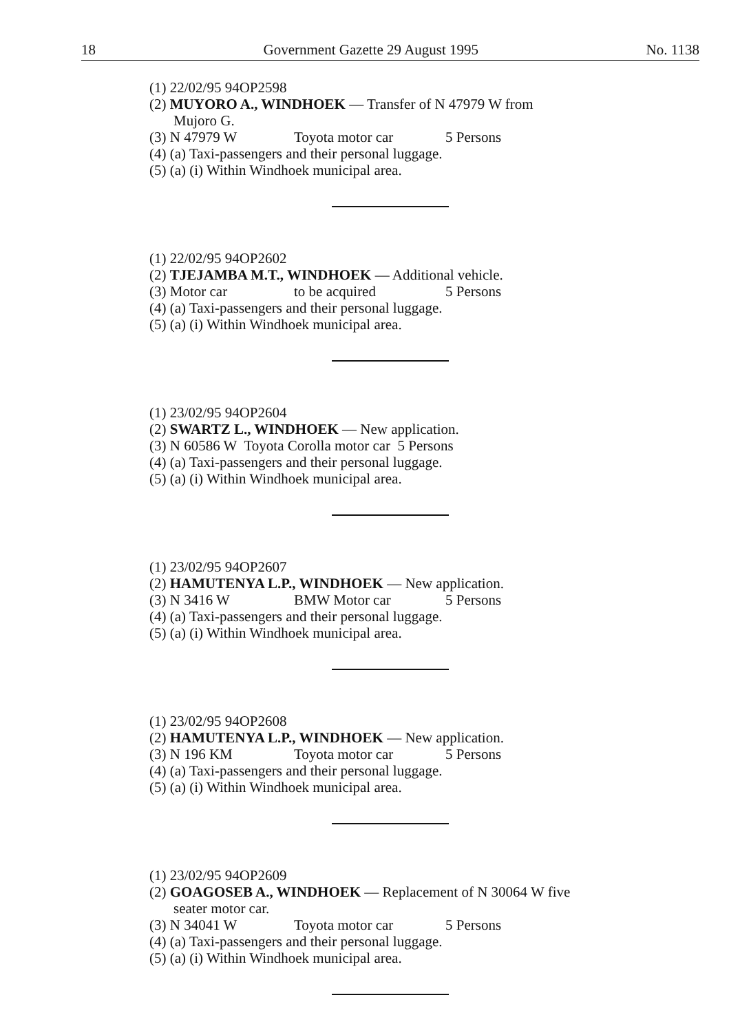18 Government Gazette 29 August 1995 No. 1138
(1) 22/02/95 94OP2598
(2) MUYORO A., WINDHOEK — Transfer of N 47979 W from
Mujoro G.
(3) N 47979 W Toyota motor car 5 Persons
(4) (a) Taxi-passengers and their personal luggage.
(5) (a) (i) Within Windhoek municipal area.
(1) 22/02/95 94OP2602
(2) TJEJAMBA M.T., WINDHOEK — Additional vehicle.
(3) Motor car to be acquired 5 Persons
(4) (a) Taxi-passengers and their personal luggage.
(5) (a) (i) Within Windhoek municipal area.
(1) 23/02/95 94OP2604
(2) SWARTZ L., WINDHOEK — New application.
(3) N 60586 W Toyota Corolla motor car 5 Persons
(4) (a) Taxi-passengers and their personal luggage.
(5) (a) (i) Within Windhoek municipal area.
(1) 23/02/95 94OP2607
(2) HAMUTENYA L.P., WINDHOEK — New application.
(3) N 3416 W BMW Motor car 5 Persons
(4) (a) Taxi-passengers and their personal luggage.
(5) (a) (i) Within Windhoek municipal area.
(1) 23/02/95 94OP2608
(2) HAMUTENYA L.P., WINDHOEK — New application.
(3) N 196 KM Toyota motor car 5 Persons
(4) (a) Taxi-passengers and their personal luggage.
(5) (a) (i) Within Windhoek municipal area.
(1) 23/02/95 94OP2609
(2) GOAGOSEB A., WINDHOEK — Replacement of N 30064 W five
seater motor car.
(3) N 34041 W Toyota motor car 5 Persons
(4) (a) Taxi-passengers and their personal luggage.
(5) (a) (i) Within Windhoek municipal area.